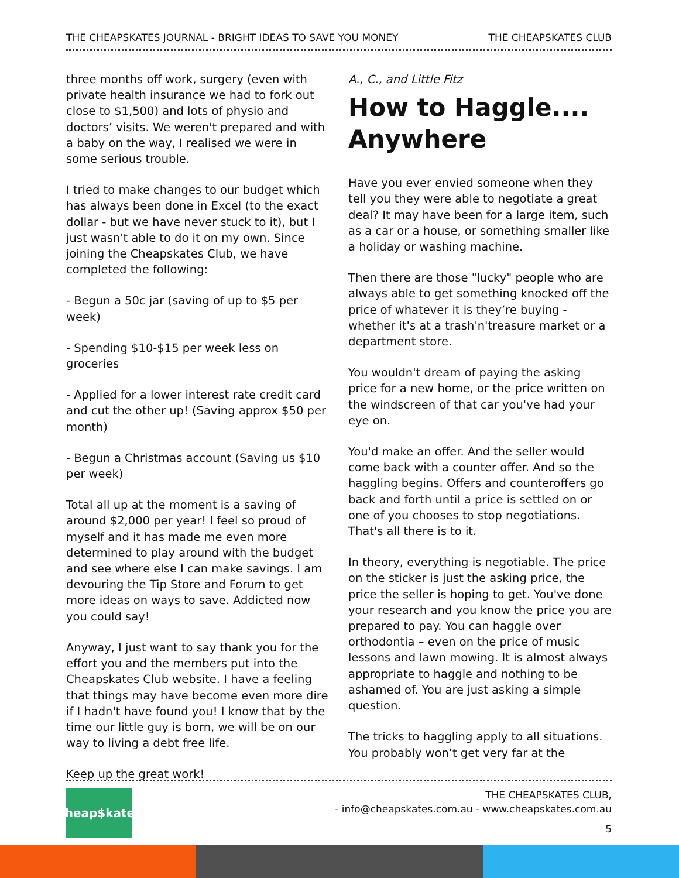THE CHEAPSKATES JOURNAL - BRIGHT IDEAS TO SAVE YOU MONEY THE CHEAPSKATES CLUB
three months off work, surgery (even with private health insurance we had to fork out close to $1,500) and lots of physio and doctors’ visits. We weren't prepared and with a baby on the way, I realised we were in some serious trouble.
I tried to make changes to our budget which has always been done in Excel (to the exact dollar - but we have never stuck to it), but I just wasn't able to do it on my own. Since joining the Cheapskates Club, we have completed the following:
- Begun a 50c jar (saving of up to $5 per week)
- Spending $10-$15 per week less on groceries
- Applied for a lower interest rate credit card and cut the other up! (Saving approx $50 per month)
- Begun a Christmas account (Saving us $10 per week)
Total all up at the moment is a saving of around $2,000 per year! I feel so proud of myself and it has made me even more determined to play around with the budget and see where else I can make savings. I am devouring the Tip Store and Forum to get more ideas on ways to save. Addicted now you could say!
Anyway, I just want to say thank you for the effort you and the members put into the Cheapskates Club website. I have a feeling that things may have become even more dire if I hadn't have found you! I know that by the time our little guy is born, we will be on our way to living a debt free life.
Keep up the great work!
A., C., and Little Fitz
How to Haggle.... Anywhere
Have you ever envied someone when they tell you they were able to negotiate a great deal? It may have been for a large item, such as a car or a house, or something smaller like a holiday or washing machine.
Then there are those "lucky" people who are always able to get something knocked off the price of whatever it is they’re buying - whether it's at a trash'n'treasure market or a department store.
You wouldn't dream of paying the asking price for a new home, or the price written on the windscreen of that car you've had your eye on.
You'd make an offer. And the seller would come back with a counter offer. And so the haggling begins. Offers and counteroffers go back and forth until a price is settled on or one of you chooses to stop negotiations. That's all there is to it.
In theory, everything is negotiable. The price on the sticker is just the asking price, the price the seller is hoping to get. You've done your research and you know the price you are prepared to pay. You can haggle over orthodontia – even on the price of music lessons and lawn mowing. It is almost always appropriate to haggle and nothing to be ashamed of. You are just asking a simple question.
The tricks to haggling apply to all situations. You probably won’t get very far at the
Cheap$kates
THE CHEAPSKATES CLUB,
- info@cheapskates.com.au - www.cheapskates.com.au
5